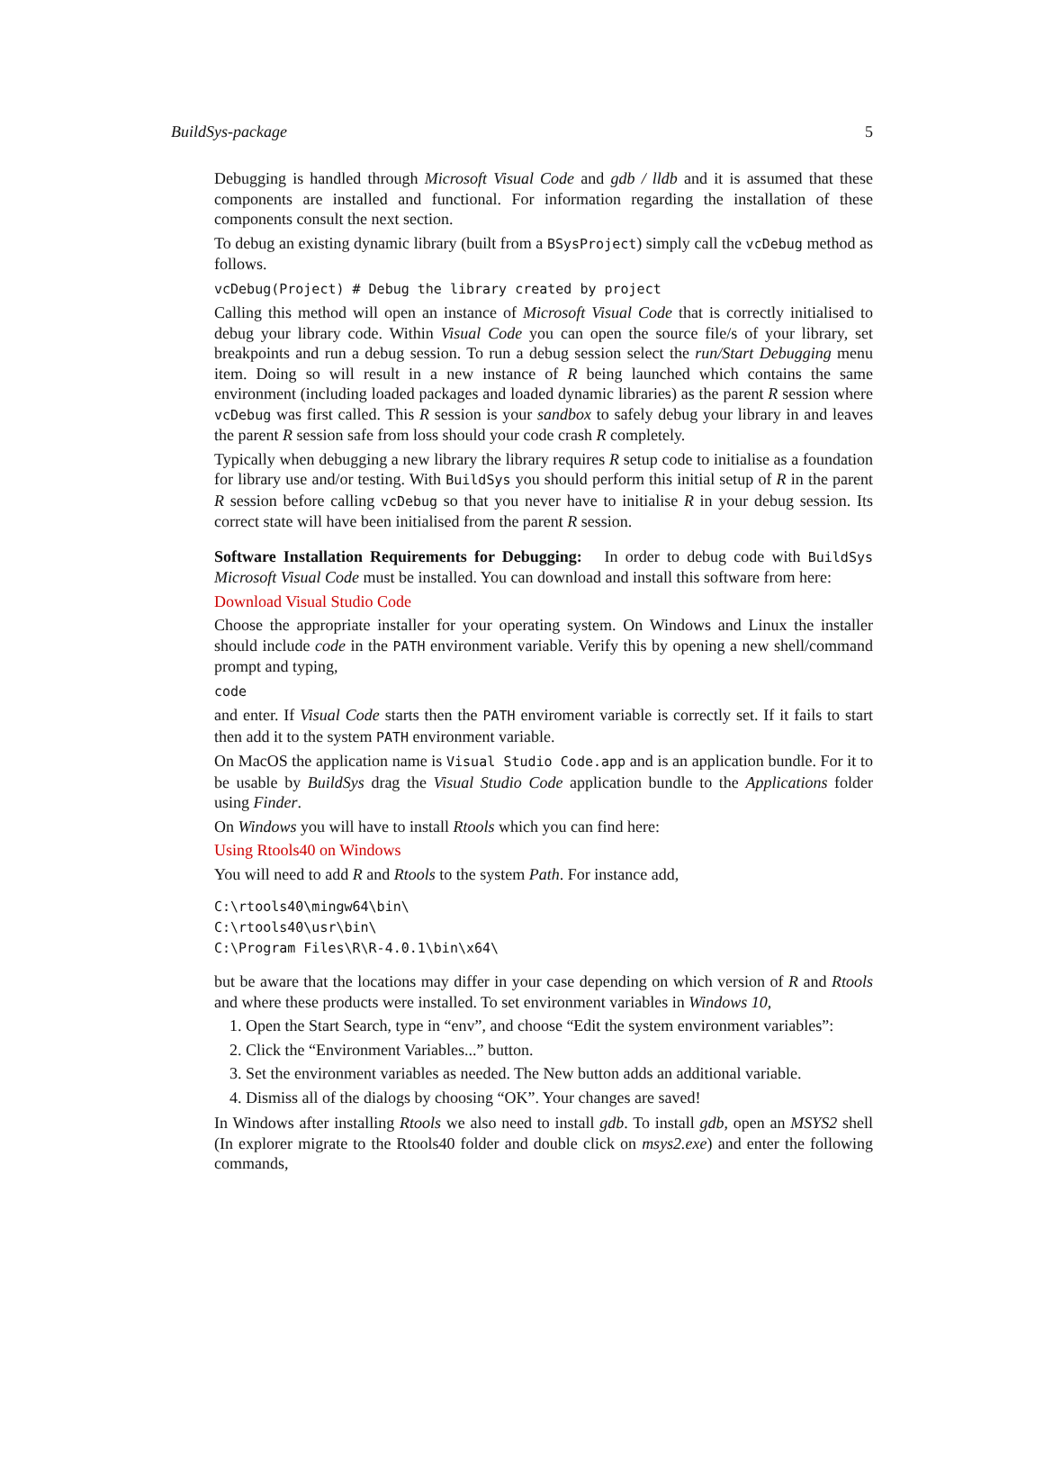BuildSys-package 5
Debugging is handled through Microsoft Visual Code and gdb / lldb and it is assumed that these components are installed and functional. For information regarding the installation of these components consult the next section.
To debug an existing dynamic library (built from a BSysProject) simply call the vcDebug method as follows.
vcDebug(Project) # Debug the library created by project
Calling this method will open an instance of Microsoft Visual Code that is correctly initialised to debug your library code. Within Visual Code you can open the source file/s of your library, set breakpoints and run a debug session. To run a debug session select the run/Start Debugging menu item. Doing so will result in a new instance of R being launched which contains the same environment (including loaded packages and loaded dynamic libraries) as the parent R session where vcDebug was first called. This R session is your sandbox to safely debug your library in and leaves the parent R session safe from loss should your code crash R completely.
Typically when debugging a new library the library requires R setup code to initialise as a foundation for library use and/or testing. With BuildSys you should perform this initial setup of R in the parent R session before calling vcDebug so that you never have to initialise R in your debug session. Its correct state will have been initialised from the parent R session.
Software Installation Requirements for Debugging:
In order to debug code with BuildSys Microsoft Visual Code must be installed. You can download and install this software from here:
Download Visual Studio Code
Choose the appropriate installer for your operating system. On Windows and Linux the installer should include code in the PATH environment variable. Verify this by opening a new shell/command prompt and typing,
code
and enter. If Visual Code starts then the PATH enviroment variable is correctly set. If it fails to start then add it to the system PATH environment variable.
On MacOS the application name is Visual Studio Code.app and is an application bundle. For it to be usable by BuildSys drag the Visual Studio Code application bundle to the Applications folder using Finder.
On Windows you will have to install Rtools which you can find here:
Using Rtools40 on Windows
You will need to add R and Rtools to the system Path. For instance add,
C:\rtools40\mingw64\bin\
C:\rtools40\usr\bin\
C:\Program Files\R\R-4.0.1\bin\x64\
but be aware that the locations may differ in your case depending on which version of R and Rtools and where these products were installed. To set environment variables in Windows 10,
1. Open the Start Search, type in “env”, and choose “Edit the system environment variables”:
2. Click the “Environment Variables...” button.
3. Set the environment variables as needed. The New button adds an additional variable.
4. Dismiss all of the dialogs by choosing “OK”. Your changes are saved!
In Windows after installing Rtools we also need to install gdb. To install gdb, open an MSYS2 shell (In explorer migrate to the Rtools40 folder and double click on msys2.exe) and enter the following commands,